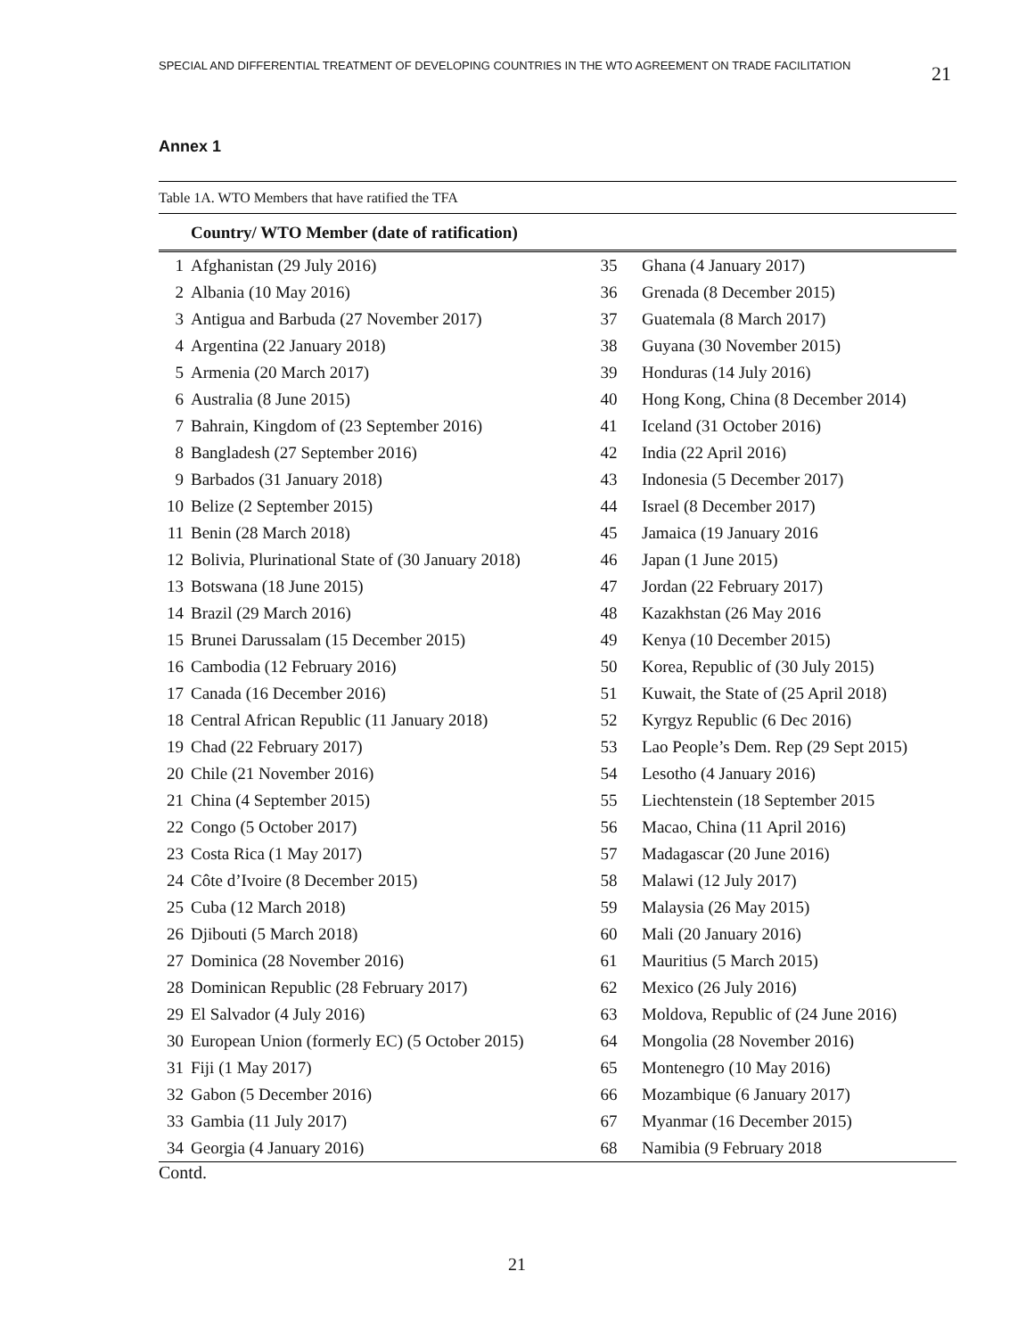SPECIAL AND DIFFERENTIAL TREATMENT OF DEVELOPING COUNTRIES IN THE WTO AGREEMENT ON TRADE FACILITATION 21
Annex 1
Table 1A. WTO Members that have ratified the TFA
| Country/ WTO Member (date of ratification) | | | |
| --- | --- | --- | --- |
| 1 | Afghanistan (29 July 2016) | 35 | Ghana (4 January 2017) |
| 2 | Albania (10 May 2016) | 36 | Grenada (8 December 2015) |
| 3 | Antigua and Barbuda (27 November 2017) | 37 | Guatemala (8 March 2017) |
| 4 | Argentina (22 January 2018) | 38 | Guyana (30 November 2015) |
| 5 | Armenia (20 March 2017) | 39 | Honduras (14 July 2016) |
| 6 | Australia (8 June 2015) | 40 | Hong Kong, China (8 December 2014) |
| 7 | Bahrain, Kingdom of (23 September 2016) | 41 | Iceland (31 October 2016) |
| 8 | Bangladesh (27 September 2016) | 42 | India (22 April 2016) |
| 9 | Barbados (31 January 2018) | 43 | Indonesia (5 December 2017) |
| 10 | Belize (2 September 2015) | 44 | Israel (8 December 2017) |
| 11 | Benin (28 March 2018) | 45 | Jamaica (19 January 2016 |
| 12 | Bolivia, Plurinational State of (30 January 2018) | 46 | Japan (1 June 2015) |
| 13 | Botswana (18 June 2015) | 47 | Jordan (22 February 2017) |
| 14 | Brazil (29 March 2016) | 48 | Kazakhstan (26 May 2016 |
| 15 | Brunei Darussalam (15 December 2015) | 49 | Kenya (10 December 2015) |
| 16 | Cambodia (12 February 2016) | 50 | Korea, Republic of (30 July 2015) |
| 17 | Canada (16 December 2016) | 51 | Kuwait, the State of (25 April 2018) |
| 18 | Central African Republic (11 January 2018) | 52 | Kyrgyz Republic (6 Dec 2016) |
| 19 | Chad (22 February 2017) | 53 | Lao People’s Dem. Rep (29 Sept 2015) |
| 20 | Chile (21 November 2016) | 54 | Lesotho (4 January 2016) |
| 21 | China (4 September 2015) | 55 | Liechtenstein (18 September 2015 |
| 22 | Congo (5 October 2017) | 56 | Macao, China (11 April 2016) |
| 23 | Costa Rica (1 May 2017) | 57 | Madagascar (20 June 2016) |
| 24 | Côte d’Ivoire (8 December 2015) | 58 | Malawi (12 July 2017) |
| 25 | Cuba (12 March 2018) | 59 | Malaysia (26 May 2015) |
| 26 | Djibouti (5 March 2018) | 60 | Mali (20 January 2016) |
| 27 | Dominica (28 November 2016) | 61 | Mauritius (5 March 2015) |
| 28 | Dominican Republic (28 February 2017) | 62 | Mexico (26 July 2016) |
| 29 | El Salvador (4 July 2016) | 63 | Moldova, Republic of (24 June 2016) |
| 30 | European Union (formerly EC) (5 October 2015) | 64 | Mongolia (28 November 2016) |
| 31 | Fiji (1 May 2017) | 65 | Montenegro (10 May 2016) |
| 32 | Gabon (5 December 2016) | 66 | Mozambique (6 January 2017) |
| 33 | Gambia (11 July 2017) | 67 | Myanmar (16 December 2015) |
| 34 | Georgia (4 January 2016) | 68 | Namibia (9 February 2018 |
Contd.
21